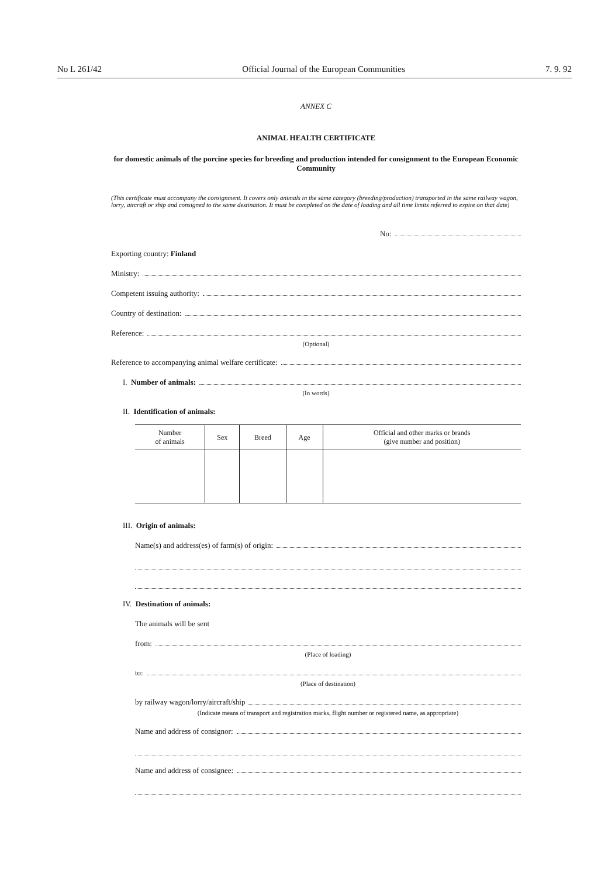No L 261/42 Official Journal of the European Communities 7. 9. 92
ANNEX C
ANIMAL HEALTH CERTIFICATE
for domestic animals of the porcine species for breeding and production intended for consignment to the European Economic Community
(This certificate must accompany the consignment. It covers only animals in the same category (breeding/production) transported in the same railway wagon, lorry, aircraft or ship and consigned to the same destination. It must be completed on the date of loading and all time limits referred to expire on that date)
No:
Exporting country: Finland
Ministry:
Competent issuing authority:
Country of destination:
Reference:
(Optional)
Reference to accompanying animal welfare certificate:
I. Number of animals:
(In words)
II. Identification of animals:
| Number of animals | Sex | Breed | Age | Official and other marks or brands (give number and position) |
| --- | --- | --- | --- | --- |
III. Origin of animals:
Name(s) and address(es) of farm(s) of origin:
IV. Destination of animals:
The animals will be sent
from:
(Place of loading)
to:
(Place of destination)
by railway wagon/lorry/aircraft/ship
(Indicate means of transport and registration marks, flight number or registered name, as appropriate)
Name and address of consignor:
Name and address of consignee: